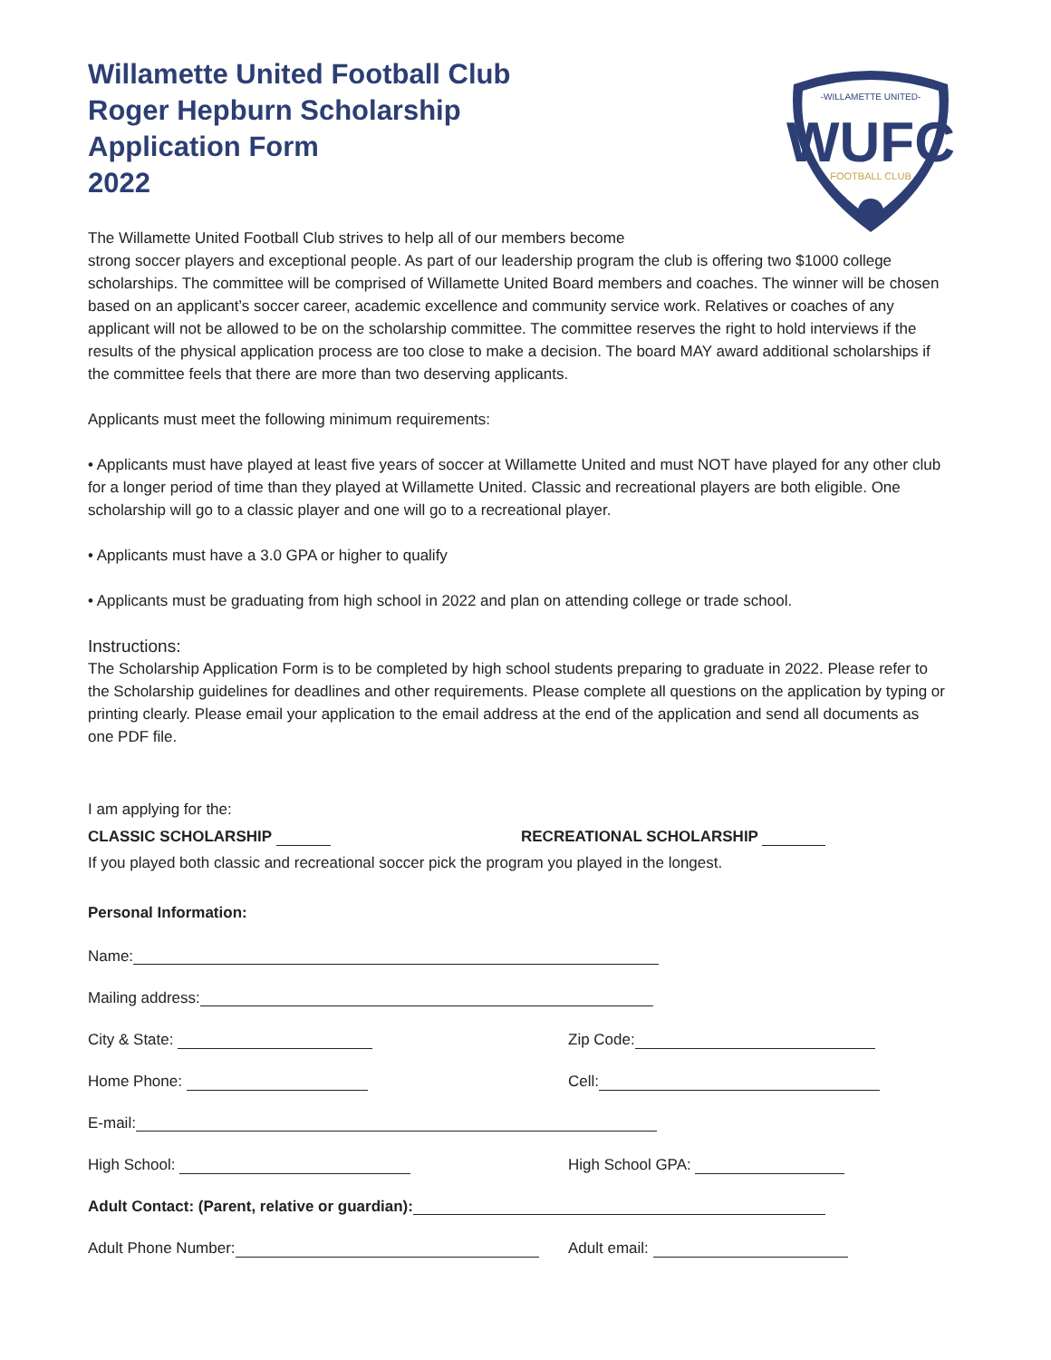Willamette United Football Club
Roger Hepburn Scholarship
Application Form
2022
-WILLAMETTE UNITED-
WUFC
FOOTBALL CLUB
The Willamette United Football Club strives to help all of our members become
strong soccer players and exceptional people. As part of our leadership program the club is offering two $1000 college scholarships. The committee will be comprised of Willamette United Board members and coaches. The winner will be chosen based on an applicant’s soccer career, academic excellence and community service work. Relatives or coaches of any applicant will not be allowed to be on the scholarship committee. The committee reserves the right to hold interviews if the results of the physical application process are too close to make a decision. The board MAY award additional scholarships if the committee feels that there are more than two deserving applicants.
Applicants must meet the following minimum requirements:
• Applicants must have played at least five years of soccer at Willamette United and must NOT have played for any other club for a longer period of time than they played at Willamette United. Classic and recreational players are both eligible. One scholarship will go to a classic player and one will go to a recreational player.
• Applicants must have a 3.0 GPA or higher to qualify
• Applicants must be graduating from high school in 2022 and plan on attending college or trade school.
Instructions:
The Scholarship Application Form is to be completed by high school students preparing to graduate in 2022. Please refer to the Scholarship guidelines for deadlines and other requirements. Please complete all questions on the application by typing or printing clearly. Please email your application to the email address at the end of the application and send all documents as one PDF file.
I am applying for the:
CLASSIC SCHOLARSHIP RECREATIONAL SCHOLARSHIP
If you played both classic and recreational soccer pick the program you played in the longest.
Personal Information:
Name:
Mailing address:
City & State: Zip Code:
Home Phone: Cell:
E-mail:
High School: High School GPA:
Adult Contact: (Parent, relative or guardian):
Adult Phone Number: Adult email: